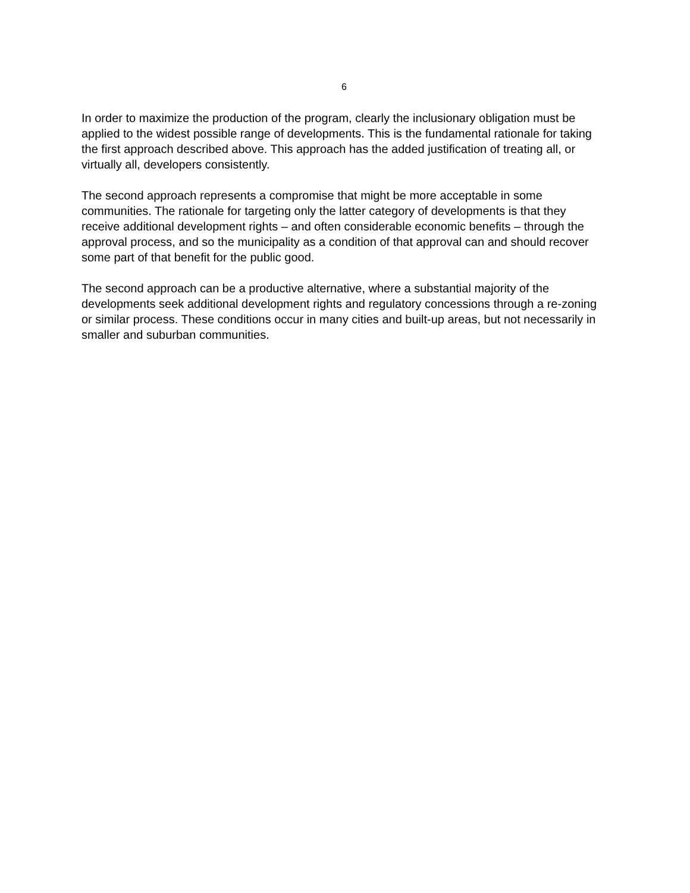6
In order to maximize the production of the program, clearly the inclusionary obligation must be applied to the widest possible range of developments. This is the fundamental rationale for taking the first approach described above. This approach has the added justification of treating all, or virtually all, developers consistently.
The second approach represents a compromise that might be more acceptable in some communities. The rationale for targeting only the latter category of developments is that they receive additional development rights – and often considerable economic benefits – through the approval process, and so the municipality as a condition of that approval can and should recover some part of that benefit for the public good.
The second approach can be a productive alternative, where a substantial majority of the developments seek additional development rights and regulatory concessions through a re-zoning or similar process. These conditions occur in many cities and built-up areas, but not necessarily in smaller and suburban communities.